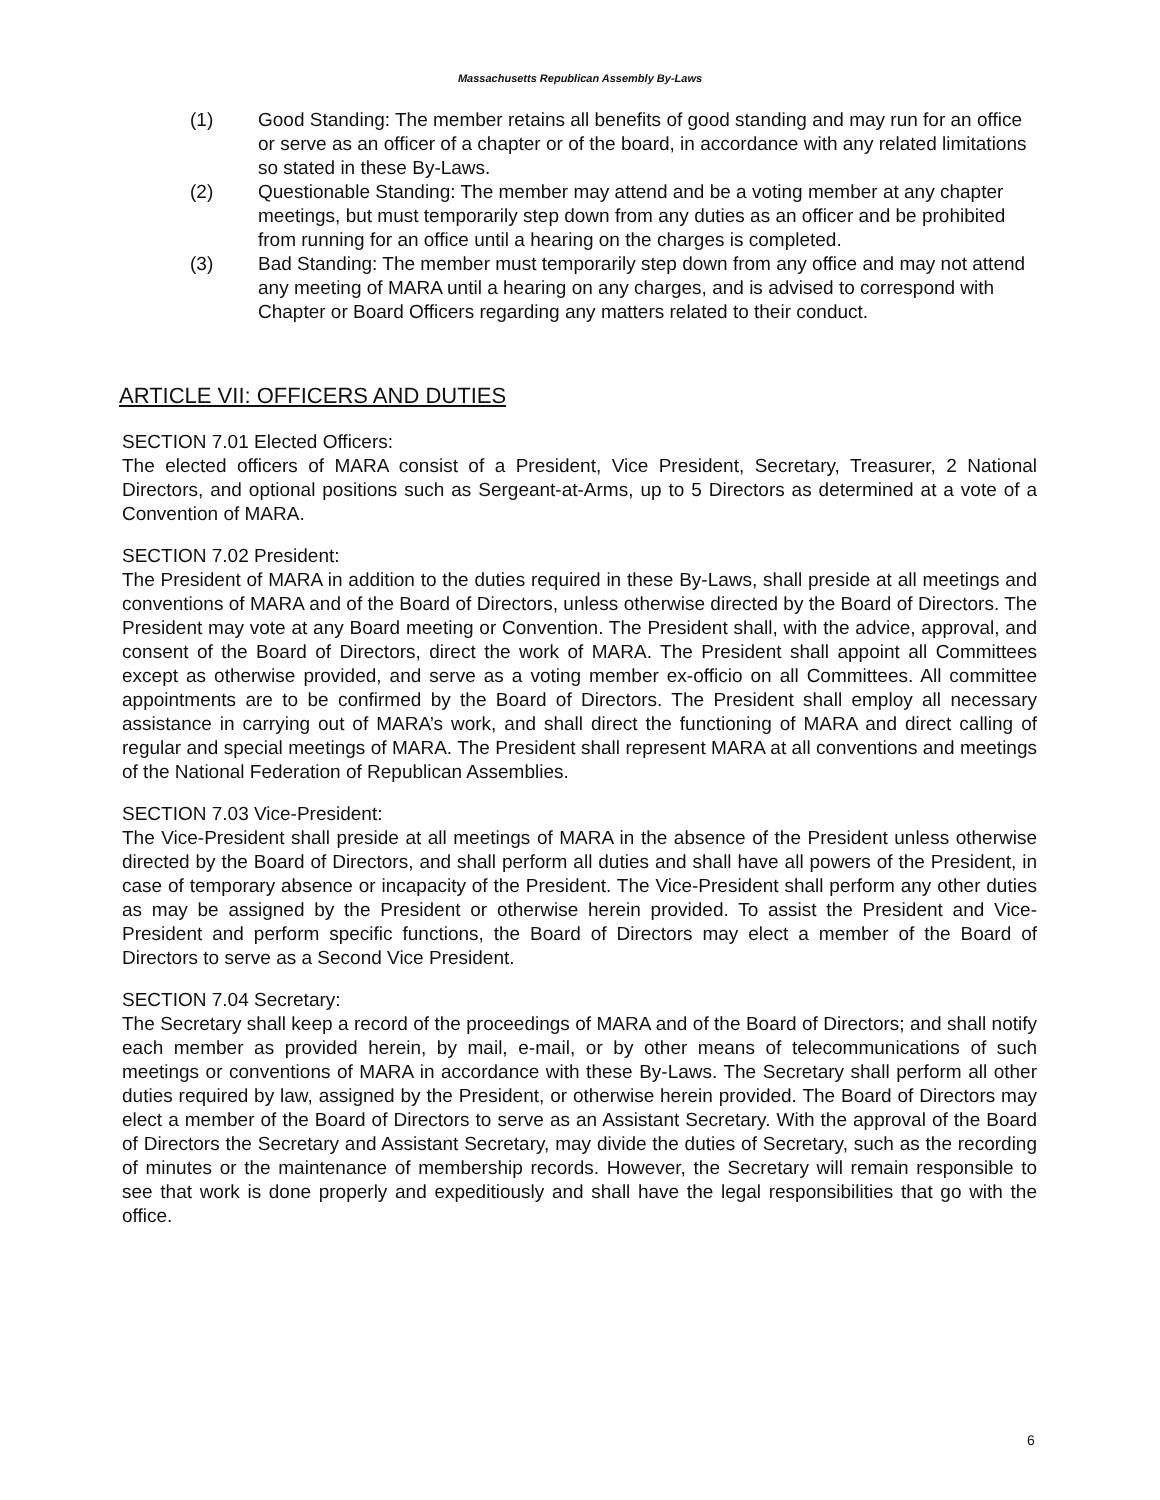Massachusetts Republican Assembly By-Laws
(1) Good Standing: The member retains all benefits of good standing and may run for an office or serve as an officer of a chapter or of the board, in accordance with any related limitations so stated in these By-Laws.
(2) Questionable Standing: The member may attend and be a voting member at any chapter meetings, but must temporarily step down from any duties as an officer and be prohibited from running for an office until a hearing on the charges is completed.
(3) Bad Standing: The member must temporarily step down from any office and may not attend any meeting of MARA until a hearing on any charges, and is advised to correspond with Chapter or Board Officers regarding any matters related to their conduct.
ARTICLE VII: OFFICERS AND DUTIES
SECTION 7.01 Elected Officers:
The elected officers of MARA consist of a President, Vice President, Secretary, Treasurer, 2 National Directors, and optional positions such as Sergeant-at-Arms, up to 5 Directors as determined at a vote of a Convention of MARA.
SECTION 7.02 President:
The President of MARA in addition to the duties required in these By-Laws, shall preside at all meetings and conventions of MARA and of the Board of Directors, unless otherwise directed by the Board of Directors. The President may vote at any Board meeting or Convention. The President shall, with the advice, approval, and consent of the Board of Directors, direct the work of MARA. The President shall appoint all Committees except as otherwise provided, and serve as a voting member ex-officio on all Committees. All committee appointments are to be confirmed by the Board of Directors. The President shall employ all necessary assistance in carrying out of MARA’s work, and shall direct the functioning of MARA and direct calling of regular and special meetings of MARA. The President shall represent MARA at all conventions and meetings of the National Federation of Republican Assemblies.
SECTION 7.03 Vice-President:
The Vice-President shall preside at all meetings of MARA in the absence of the President unless otherwise directed by the Board of Directors, and shall perform all duties and shall have all powers of the President, in case of temporary absence or incapacity of the President. The Vice-President shall perform any other duties as may be assigned by the President or otherwise herein provided. To assist the President and Vice-President and perform specific functions, the Board of Directors may elect a member of the Board of Directors to serve as a Second Vice President.
SECTION 7.04 Secretary:
The Secretary shall keep a record of the proceedings of MARA and of the Board of Directors; and shall notify each member as provided herein, by mail, e-mail, or by other means of telecommunications of such meetings or conventions of MARA in accordance with these By-Laws. The Secretary shall perform all other duties required by law, assigned by the President, or otherwise herein provided. The Board of Directors may elect a member of the Board of Directors to serve as an Assistant Secretary. With the approval of the Board of Directors the Secretary and Assistant Secretary, may divide the duties of Secretary, such as the recording of minutes or the maintenance of membership records. However, the Secretary will remain responsible to see that work is done properly and expeditiously and shall have the legal responsibilities that go with the office.
6